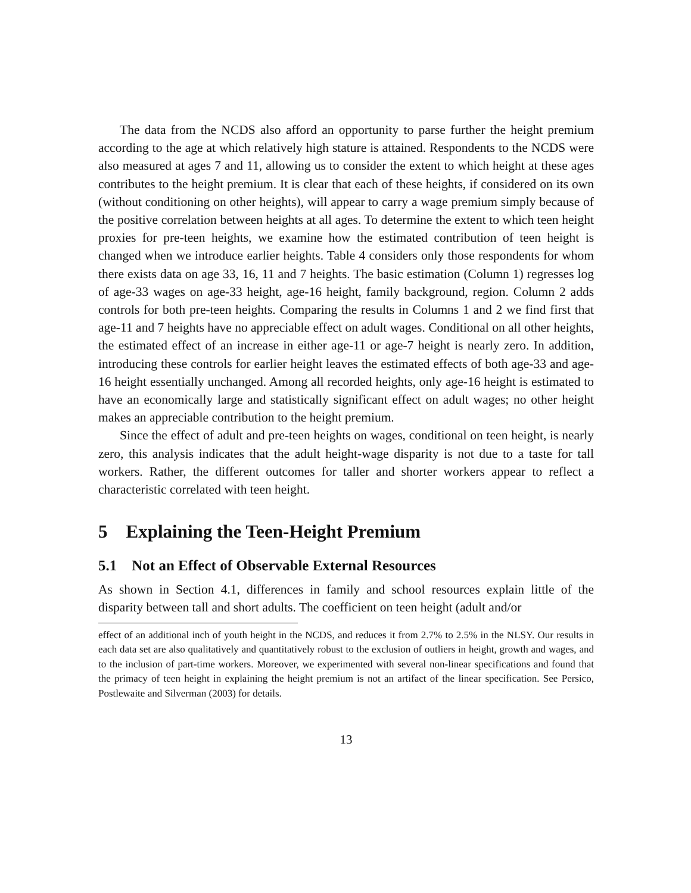The data from the NCDS also afford an opportunity to parse further the height premium according to the age at which relatively high stature is attained. Respondents to the NCDS were also measured at ages 7 and 11, allowing us to consider the extent to which height at these ages contributes to the height premium. It is clear that each of these heights, if considered on its own (without conditioning on other heights), will appear to carry a wage premium simply because of the positive correlation between heights at all ages. To determine the extent to which teen height proxies for pre-teen heights, we examine how the estimated contribution of teen height is changed when we introduce earlier heights. Table 4 considers only those respondents for whom there exists data on age 33, 16, 11 and 7 heights. The basic estimation (Column 1) regresses log of age-33 wages on age-33 height, age-16 height, family background, region. Column 2 adds controls for both pre-teen heights. Comparing the results in Columns 1 and 2 we find first that age-11 and 7 heights have no appreciable effect on adult wages. Conditional on all other heights, the estimated effect of an increase in either age-11 or age-7 height is nearly zero. In addition, introducing these controls for earlier height leaves the estimated effects of both age-33 and age-16 height essentially unchanged. Among all recorded heights, only age-16 height is estimated to have an economically large and statistically significant effect on adult wages; no other height makes an appreciable contribution to the height premium.
Since the effect of adult and pre-teen heights on wages, conditional on teen height, is nearly zero, this analysis indicates that the adult height-wage disparity is not due to a taste for tall workers. Rather, the different outcomes for taller and shorter workers appear to reflect a characteristic correlated with teen height.
5 Explaining the Teen-Height Premium
5.1 Not an Effect of Observable External Resources
As shown in Section 4.1, differences in family and school resources explain little of the disparity between tall and short adults. The coefficient on teen height (adult and/or
effect of an additional inch of youth height in the NCDS, and reduces it from 2.7% to 2.5% in the NLSY. Our results in each data set are also qualitatively and quantitatively robust to the exclusion of outliers in height, growth and wages, and to the inclusion of part-time workers. Moreover, we experimented with several non-linear specifications and found that the primacy of teen height in explaining the height premium is not an artifact of the linear specification. See Persico, Postlewaite and Silverman (2003) for details.
13